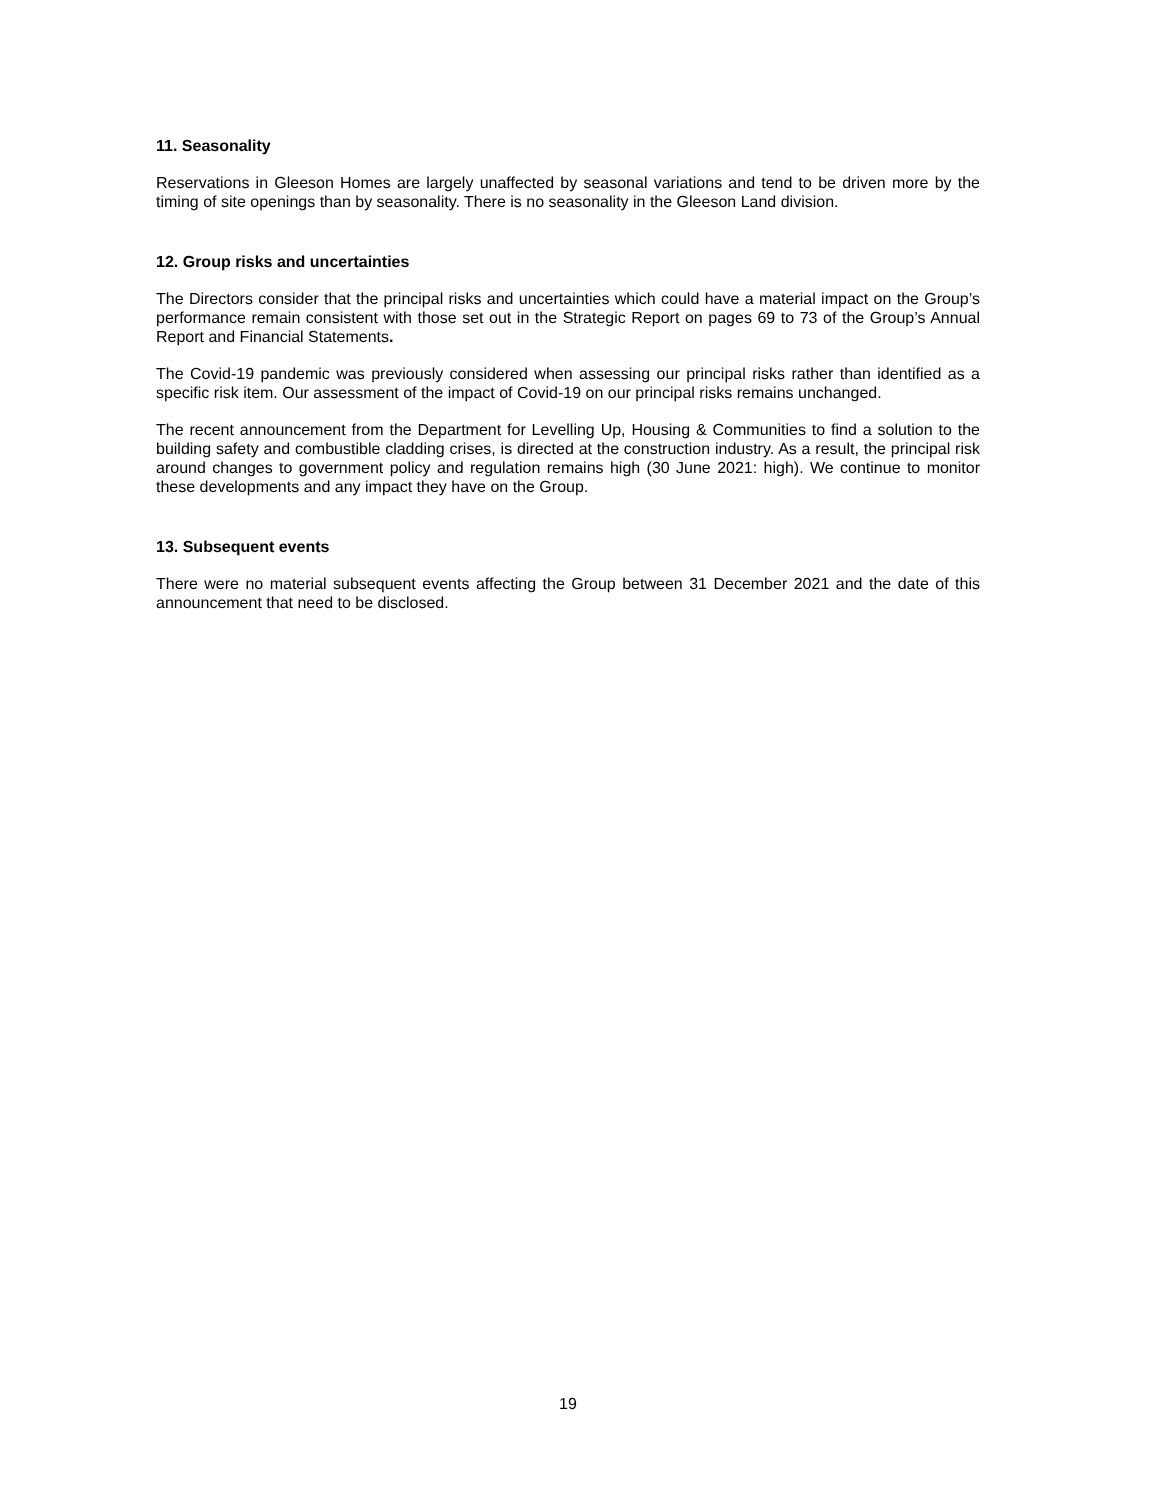11. Seasonality
Reservations in Gleeson Homes are largely unaffected by seasonal variations and tend to be driven more by the timing of site openings than by seasonality. There is no seasonality in the Gleeson Land division.
12. Group risks and uncertainties
The Directors consider that the principal risks and uncertainties which could have a material impact on the Group’s performance remain consistent with those set out in the Strategic Report on pages 69 to 73 of the Group’s Annual Report and Financial Statements.
The Covid-19 pandemic was previously considered when assessing our principal risks rather than identified as a specific risk item. Our assessment of the impact of Covid-19 on our principal risks remains unchanged.
The recent announcement from the Department for Levelling Up, Housing & Communities to find a solution to the building safety and combustible cladding crises, is directed at the construction industry. As a result, the principal risk around changes to government policy and regulation remains high (30 June 2021: high). We continue to monitor these developments and any impact they have on the Group.
13. Subsequent events
There were no material subsequent events affecting the Group between 31 December 2021 and the date of this announcement that need to be disclosed.
19